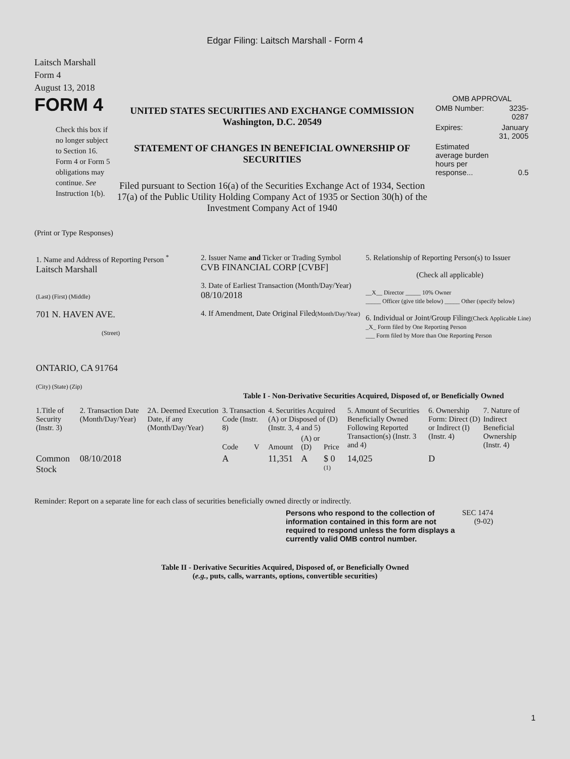Edgar Filing: Laitsch Marshall - Form 4
Laitsch Marshall
Form 4
August 13, 2018
FORM 4
Check this box if no longer subject to Section 16. Form 4 or Form 5 obligations may continue. See Instruction 1(b).
UNITED STATES SECURITIES AND EXCHANGE COMMISSION
Washington, D.C. 20549
STATEMENT OF CHANGES IN BENEFICIAL OWNERSHIP OF SECURITIES
Filed pursuant to Section 16(a) of the Securities Exchange Act of 1934, Section 17(a) of the Public Utility Holding Company Act of 1935 or Section 30(h) of the Investment Company Act of 1940
OMB APPROVAL
| OMB Number: | 3235-0287 |
| Expires: | January 31, 2005 |
| Estimated average burden hours per response... | 0.5 |
(Print or Type Responses)
| 1. Name and Address of Reporting Person <sup>*</sup> Laitsch Marshall (Last) (First) (Middle) 701 N. HAVEN AVE. (Street) ONTARIO, CA 91764 (City) (State) (Zip) | 2. Issuer Name and Ticker or Trading Symbol CVB FINANCIAL CORP [CVBF] 3. Date of Earliest Transaction (Month/Day/Year) 08/10/2018 4. If Amendment, Date Original Filed (Month/Day/Year) | 5. Relationship of Reporting Person(s) to Issuer (Check all applicable) __X__ Director _____ 10% Owner _____ Officer (give title below) _____ Other (specify below) 6. Individual or Joint/Group Filing (Check Applicable Line) _X_ Form filed by One Reporting Person ___ Form filed by More than One Reporting Person |
Table I - Non-Derivative Securities Acquired, Disposed of, or Beneficially Owned
| 1.Title of Security (Instr. 3) | 2. Transaction Date (Month/Day/Year) | 2A. Deemed Execution Date, if any (Month/Day/Year) | 3. Transaction Code (Instr. 8) | | 4. Securities Acquired (A) or Disposed of (D) (Instr. 3, 4 and 5) | | | 5. Amount of Securities Beneficially Owned Following Reported Transaction(s) (Instr. 3 and 4) | 6. Ownership Form: Direct (D) or Indirect (I) (Instr. 4) | 7. Nature of Indirect Beneficial Ownership (Instr. 4) |
| --- | --- | --- | --- | --- | --- | --- | --- | --- | --- | --- |
| | | | Code | V | Amount | (A) or (D) | Price | | | |
| Common Stock | 08/10/2018 | | A | | 11,351 | A | $ 0 <sup>(1)</sup> | 14,025 | D | |
Reminder: Report on a separate line for each class of securities beneficially owned directly or indirectly.
Persons who respond to the collection of information contained in this form are not required to respond unless the form displays a currently valid OMB control number.
SEC 1474 (9-02)
Table II - Derivative Securities Acquired, Disposed of, or Beneficially Owned
(e.g., puts, calls, warrants, options, convertible securities)
1